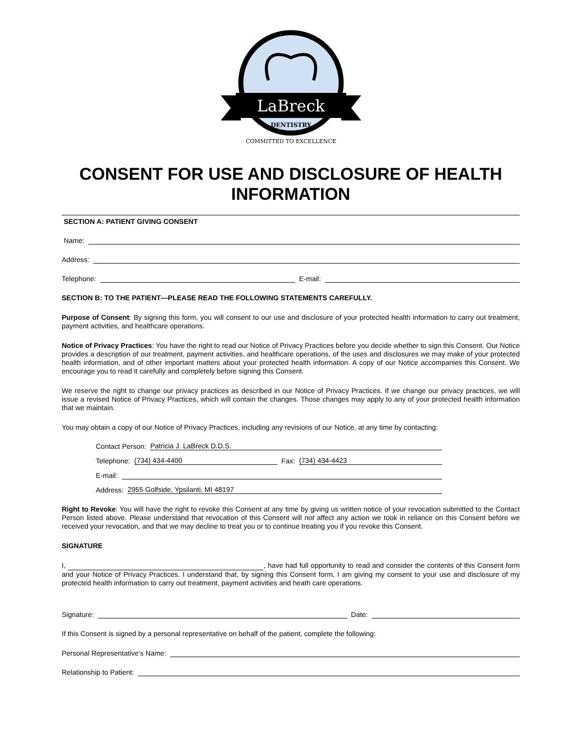LaBreck
DENTISTRY
COMMITTED TO EXCELLENCE
CONSENT FOR USE AND DISCLOSURE OF HEALTH INFORMATION
SECTION A: PATIENT GIVING CONSENT
Name:
Address:
Telephone: E-mail:
SECTION B: TO THE PATIENT—PLEASE READ THE FOLLOWING STATEMENTS CAREFULLY.
Purpose of Consent: By signing this form, you will consent to our use and disclosure of your protected health information to carry out treatment, payment activities, and healthcare operations.
Notice of Privacy Practices: You have the right to read our Notice of Privacy Practices before you decide whether to sign this Consent. Our Notice provides a description of our treatment, payment activities, and healthcare operations, of the uses and disclosures we may make of your protected health information, and of other important matters about your protected health information. A copy of our Notice accompanies this Consent. We encourage you to read it carefully and completely before signing this Consent.
We reserve the right to change our privacy practices as described in our Notice of Privacy Practices. If we change our privacy practices, we will issue a revised Notice of Privacy Practices, which will contain the changes. Those changes may apply to any of your protected health information that we maintain.
You may obtain a copy of our Notice of Privacy Practices, including any revisions of our Notice, at any time by contacting:
Contact Person: Patricia J. LaBreck D.D.S.
Telephone: (734) 434-4400 Fax: (734) 434-4423
E-mail:
Address: 2955 Golfside, Ypsilanti, MI 48197
Right to Revoke: You will have the right to revoke this Consent at any time by giving us written notice of your revocation submitted to the Contact Person listed above. Please understand that revocation of this Consent will not affect any action we took in reliance on this Consent before we received your revocation, and that we may decline to treat you or to continue treating you if you revoke this Consent.
SIGNATURE
I, , have had full opportunity to read and consider the contents of this Consent form and your Notice of Privacy Practices. I understand that, by signing this Consent form, I am giving my consent to your use and disclosure of my protected health information to carry out treatment, payment activities and heath care operations.
Signature: Date:
If this Consent is signed by a personal representative on behalf of the patient, complete the following:
Personal Representative’s Name:
Relationship to Patient: